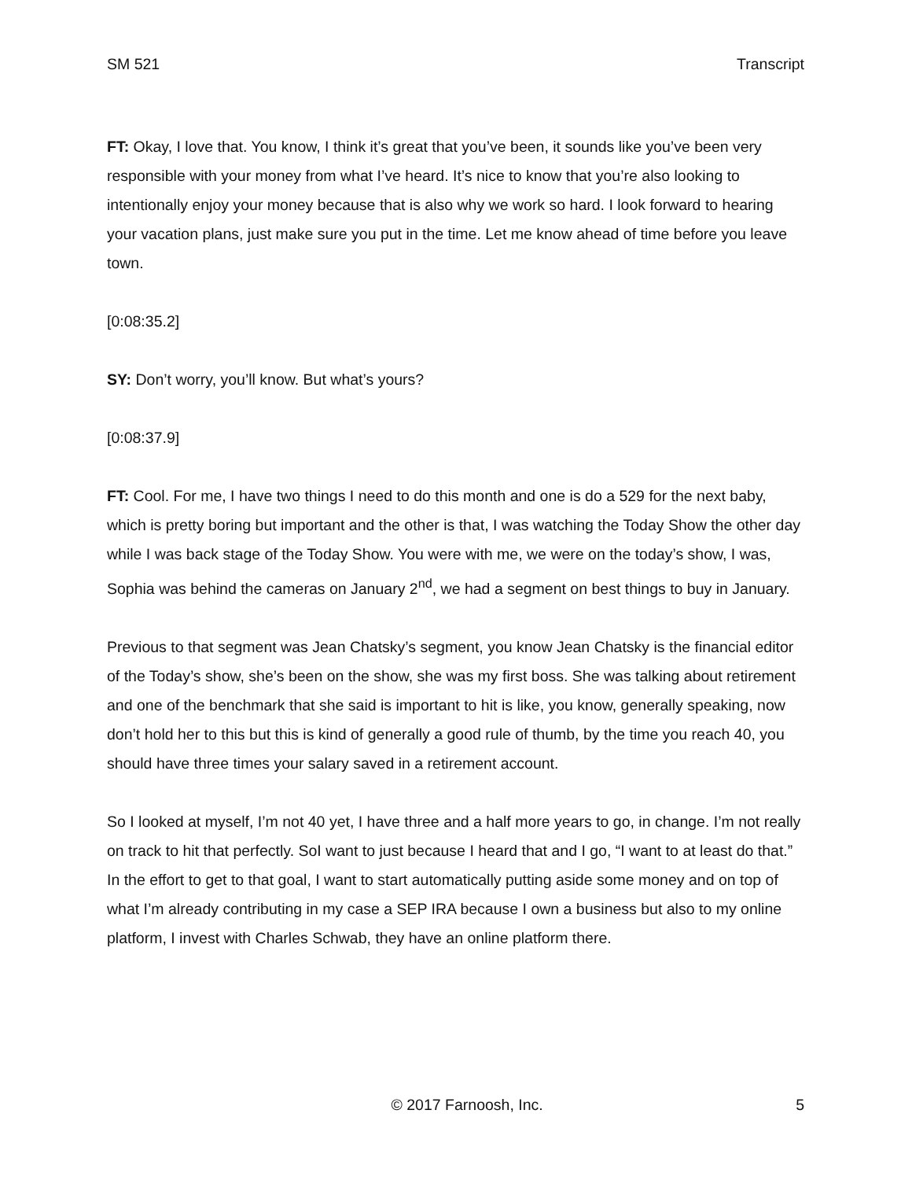SM 521 Transcript
FT: Okay, I love that. You know, I think it’s great that you’ve been, it sounds like you’ve been very responsible with your money from what I’ve heard. It’s nice to know that you’re also looking to intentionally enjoy your money because that is also why we work so hard. I look forward to hearing your vacation plans, just make sure you put in the time. Let me know ahead of time before you leave town.
[0:08:35.2]
SY: Don’t worry, you’ll know. But what’s yours?
[0:08:37.9]
FT: Cool. For me, I have two things I need to do this month and one is do a 529 for the next baby, which is pretty boring but important and the other is that, I was watching the Today Show the other day while I was back stage of the Today Show. You were with me, we were on the today’s show, I was, Sophia was behind the cameras on January 2<sup>nd</sup>, we had a segment on best things to buy in January.
Previous to that segment was Jean Chatsky’s segment, you know Jean Chatsky is the financial editor of the Today’s show, she’s been on the show, she was my first boss. She was talking about retirement and one of the benchmark that she said is important to hit is like, you know, generally speaking, now don’t hold her to this but this is kind of generally a good rule of thumb, by the time you reach 40, you should have three times your salary saved in a retirement account.
So I looked at myself, I’m not 40 yet, I have three and a half more years to go, in change. I’m not really on track to hit that perfectly. SoI want to just because I heard that and I go, “I want to at least do that.” In the effort to get to that goal, I want to start automatically putting aside some money and on top of what I’m already contributing in my case a SEP IRA because I own a business but also to my online platform, I invest with Charles Schwab, they have an online platform there.
© 2017 Farnoosh, Inc. 5